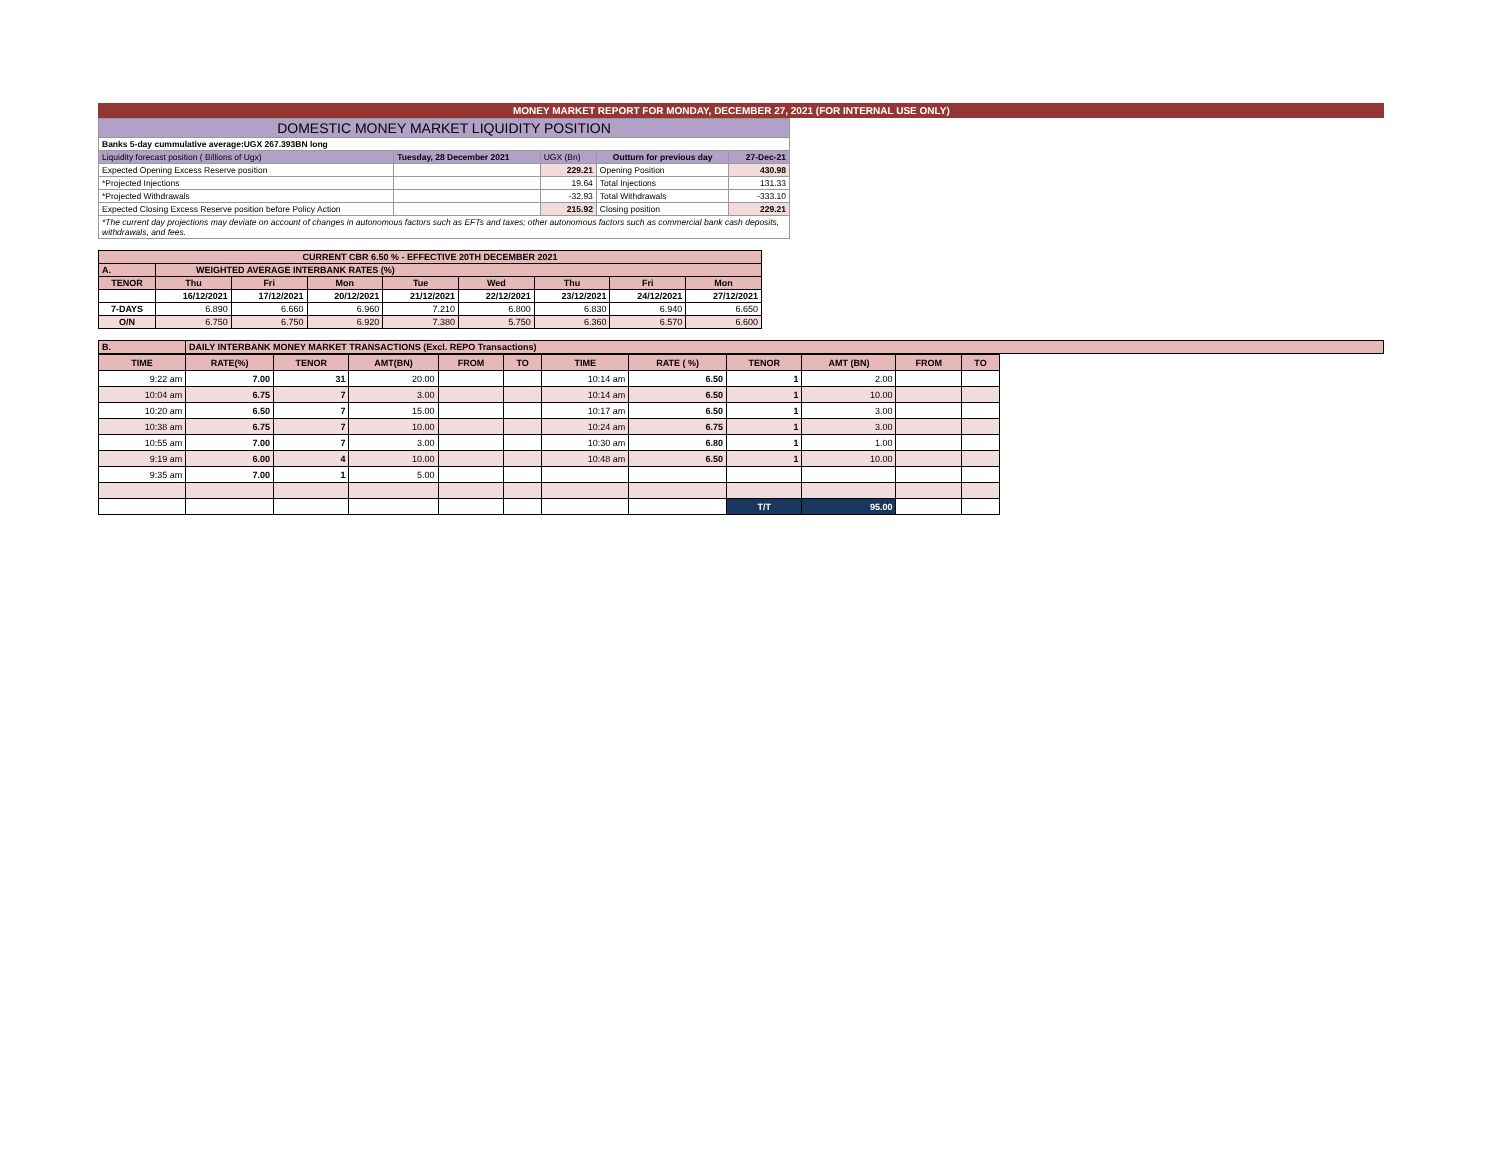MONEY MARKET REPORT FOR MONDAY, DECEMBER 27, 2021 (FOR INTERNAL USE ONLY)
| DOMESTIC MONEY MARKET LIQUIDITY POSITION | | | | |
| Banks 5-day cummulative average:UGX 267.393BN long | | | | |
| Liquidity forecast position ( Billions of Ugx) | Tuesday, 28 December 2021 | UGX (Bn) | Outturn for previous day | 27-Dec-21 |
| Expected Opening Excess Reserve position | | 229.21 | Opening Position | 430.98 |
| *Projected Injections | | 19.64 | Total Injections | 131.33 |
| *Projected Withdrawals | | -32.93 | Total Withdrawals | -333.10 |
| Expected Closing Excess Reserve position before Policy Action | | 215.92 | Closing position | 229.21 |
| *The current day projections may deviate on account of changes in autonomous factors such as EFTs and taxes; other autonomous factors such as commercial bank cash deposits, withdrawals, and fees. | | | | |
| CURRENT CBR 6.50 % - EFFECTIVE 20TH DECEMBER 2021 | | | | | | | | |
| A. | WEIGHTED AVERAGE INTERBANK RATES (%) | | | | | | | |
| TENOR | Thu | Fri | Mon | Tue | Wed | Thu | Fri | Mon |
| | 16/12/2021 | 17/12/2021 | 20/12/2021 | 21/12/2021 | 22/12/2021 | 23/12/2021 | 24/12/2021 | 27/12/2021 |
| 7-DAYS | 6.890 | 6.660 | 6.960 | 7.210 | 6.800 | 6.830 | 6.940 | 6.650 |
| O/N | 6.750 | 6.750 | 6.920 | 7.380 | 5.750 | 6.360 | 6.570 | 6.600 |
| B. | DAILY INTERBANK MONEY MARKET TRANSACTIONS (Excl. REPO Transactions) |
| TIME | RATE(%) | TENOR | AMT(BN) | FROM | TO | TIME | RATE ( %) | TENOR | AMT (BN) | FROM | TO |
| --- | --- | --- | --- | --- | --- | --- | --- | --- | --- | --- | --- |
| 9:22 am | 7.00 | 31 | 20.00 | | | 10:14 am | 6.50 | 1 | 2.00 | | |
| 10:04 am | 6.75 | 7 | 3.00 | | | 10:14 am | 6.50 | 1 | 10.00 | | |
| 10:20 am | 6.50 | 7 | 15.00 | | | 10:17 am | 6.50 | 1 | 3.00 | | |
| 10:38 am | 6.75 | 7 | 10.00 | | | 10:24 am | 6.75 | 1 | 3.00 | | |
| 10:55 am | 7.00 | 7 | 3.00 | | | 10:30 am | 6.80 | 1 | 1.00 | | |
| 9:19 am | 6.00 | 4 | 10.00 | | | 10:48 am | 6.50 | 1 | 10.00 | | |
| 9:35 am | 7.00 | 1 | 5.00 | | | | | | | | |
| | | | | | | | | T/T | 95.00 | | |